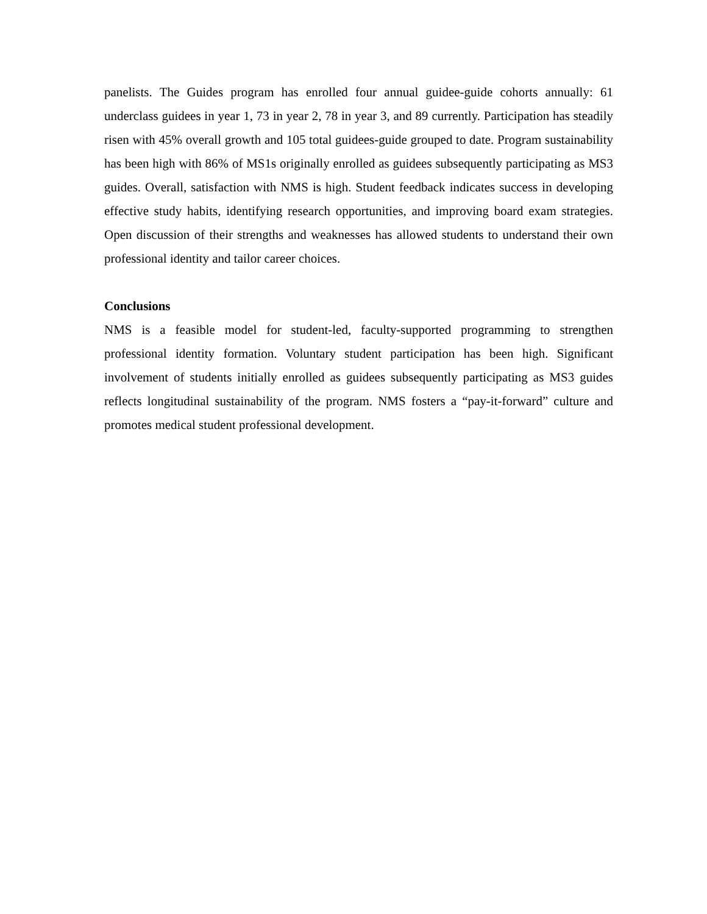panelists. The Guides program has enrolled four annual guidee-guide cohorts annually: 61 underclass guidees in year 1, 73 in year 2, 78 in year 3, and 89 currently. Participation has steadily risen with 45% overall growth and 105 total guidees-guide grouped to date. Program sustainability has been high with 86% of MS1s originally enrolled as guidees subsequently participating as MS3 guides. Overall, satisfaction with NMS is high. Student feedback indicates success in developing effective study habits, identifying research opportunities, and improving board exam strategies. Open discussion of their strengths and weaknesses has allowed students to understand their own professional identity and tailor career choices.
Conclusions
NMS is a feasible model for student-led, faculty-supported programming to strengthen professional identity formation. Voluntary student participation has been high. Significant involvement of students initially enrolled as guidees subsequently participating as MS3 guides reflects longitudinal sustainability of the program. NMS fosters a “pay-it-forward” culture and promotes medical student professional development.